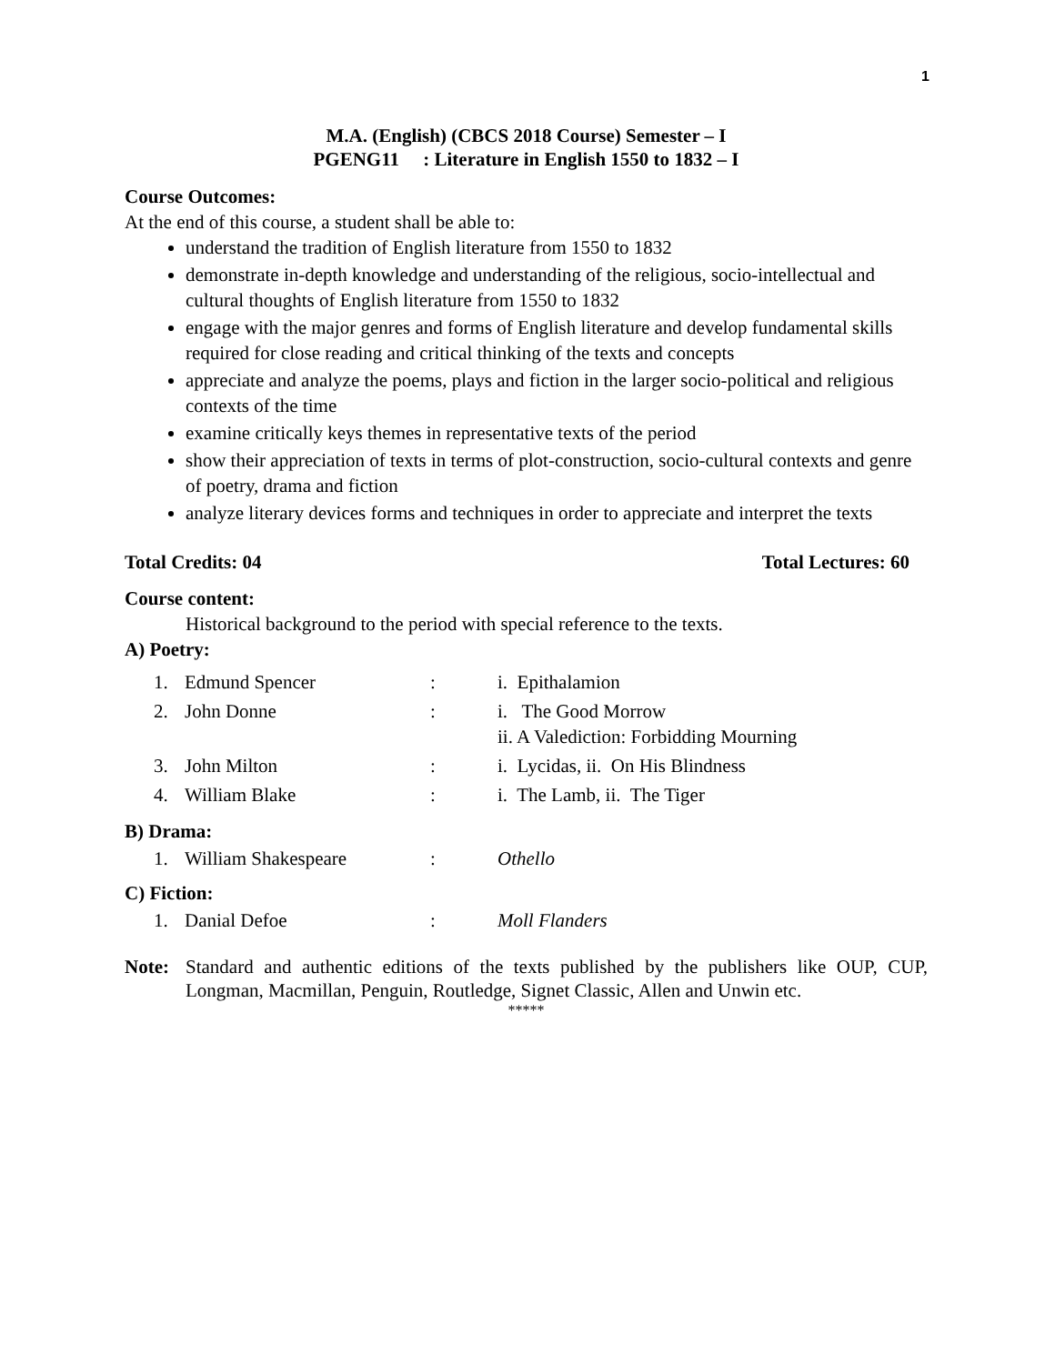1
M.A. (English) (CBCS 2018 Course) Semester – I
PGENG11 : Literature in English 1550 to 1832 – I
Course Outcomes:
At the end of this course, a student shall be able to:
understand the tradition of English literature from 1550 to 1832
demonstrate in-depth knowledge and understanding of the religious, socio-intellectual and cultural thoughts of English literature from 1550 to 1832
engage with the major genres and forms of English literature and develop fundamental skills required for close reading and critical thinking of the texts and concepts
appreciate and analyze the poems, plays and fiction in the larger socio-political and religious contexts of the time
examine critically keys themes in representative texts of the period
show their appreciation of texts in terms of plot-construction, socio-cultural contexts and genre of poetry, drama and fiction
analyze literary devices forms and techniques in order to appreciate and interpret the texts
Total Credits: 04 Total Lectures: 60
Course content:
Historical background to the period with special reference to the texts.
A) Poetry:
1.
Edmund Spencer
:
i. Epithalamion
2.
John Donne
:
i. The Good Morrow
ii. A Valediction: Forbidding Mourning
3.
John Milton
:
i. Lycidas, ii. On His Blindness
4.
William Blake
:
i. The Lamb, ii. The Tiger
B) Drama:
1.
William Shakespeare
:
Othello
C) Fiction:
1.
Danial Defoe
:
Moll Flanders
Note: Standard and authentic editions of the texts published by the publishers like OUP, CUP, Longman, Macmillan, Penguin, Routledge, Signet Classic, Allen and Unwin etc.
*****